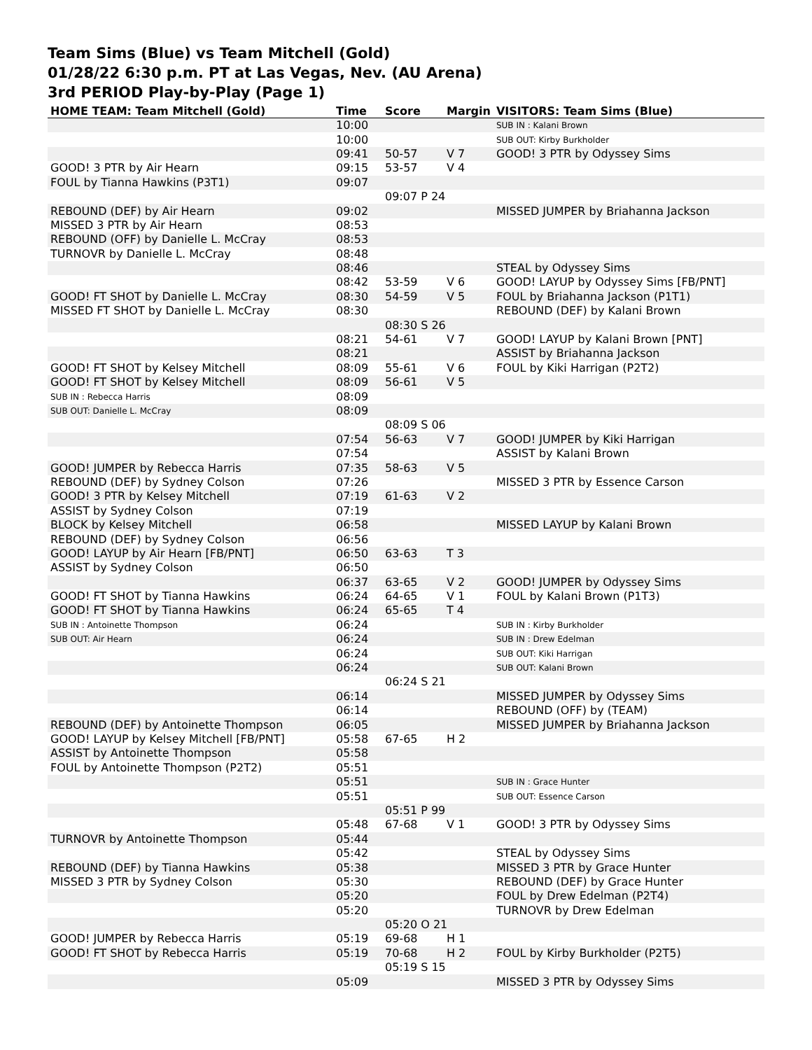Team Sims (Blue) vs Team Mitchell (Gold)
01/28/22 6:30 p.m. PT at Las Vegas, Nev. (AU Arena)
3rd PERIOD Play-by-Play (Page 1)
| HOME TEAM: Team Mitchell (Gold) | Time | Score | Margin | VISITORS: Team Sims (Blue) |
| --- | --- | --- | --- | --- |
| | 10:00 | | | SUB IN : Kalani Brown |
| | 10:00 | | | SUB OUT: Kirby Burkholder |
| | 09:41 | 50-57 | V 7 | GOOD! 3 PTR by Odyssey Sims |
| GOOD! 3 PTR by Air Hearn | 09:15 | 53-57 | V 4 | |
| FOUL by Tianna Hawkins (P3T1) | 09:07 | | | |
| | | 09:07 P 24 | | |
| REBOUND (DEF) by Air Hearn | 09:02 | | | MISSED JUMPER by Briahanna Jackson |
| MISSED 3 PTR by Air Hearn | 08:53 | | | |
| REBOUND (OFF) by Danielle L. McCray | 08:53 | | | |
| TURNOVR by Danielle L. McCray | 08:48 | | | |
| | 08:46 | | | STEAL by Odyssey Sims |
| | 08:42 | 53-59 | V 6 | GOOD! LAYUP by Odyssey Sims [FB/PNT] |
| GOOD! FT SHOT by Danielle L. McCray | 08:30 | 54-59 | V 5 | FOUL by Briahanna Jackson (P1T1) |
| MISSED FT SHOT by Danielle L. McCray | 08:30 | | | REBOUND (DEF) by Kalani Brown |
| | | 08:30 S 26 | | |
| | 08:21 | 54-61 | V 7 | GOOD! LAYUP by Kalani Brown [PNT] |
| | 08:21 | | | ASSIST by Briahanna Jackson |
| GOOD! FT SHOT by Kelsey Mitchell | 08:09 | 55-61 | V 6 | FOUL by Kiki Harrigan (P2T2) |
| GOOD! FT SHOT by Kelsey Mitchell | 08:09 | 56-61 | V 5 | |
| SUB IN : Rebecca Harris | 08:09 | | | |
| SUB OUT: Danielle L. McCray | 08:09 | | | |
| | | 08:09 S 06 | | |
| | 07:54 | 56-63 | V 7 | GOOD! JUMPER by Kiki Harrigan |
| | 07:54 | | | ASSIST by Kalani Brown |
| GOOD! JUMPER by Rebecca Harris | 07:35 | 58-63 | V 5 | |
| REBOUND (DEF) by Sydney Colson | 07:26 | | | MISSED 3 PTR by Essence Carson |
| GOOD! 3 PTR by Kelsey Mitchell | 07:19 | 61-63 | V 2 | |
| ASSIST by Sydney Colson | 07:19 | | | |
| BLOCK by Kelsey Mitchell | 06:58 | | | MISSED LAYUP by Kalani Brown |
| REBOUND (DEF) by Sydney Colson | 06:56 | | | |
| GOOD! LAYUP by Air Hearn [FB/PNT] | 06:50 | 63-63 | T 3 | |
| ASSIST by Sydney Colson | 06:50 | | | |
| | 06:37 | 63-65 | V 2 | GOOD! JUMPER by Odyssey Sims |
| GOOD! FT SHOT by Tianna Hawkins | 06:24 | 64-65 | V 1 | FOUL by Kalani Brown (P1T3) |
| GOOD! FT SHOT by Tianna Hawkins | 06:24 | 65-65 | T 4 | |
| SUB IN : Antoinette Thompson | 06:24 | | | SUB IN : Kirby Burkholder |
| SUB OUT: Air Hearn | 06:24 | | | SUB IN : Drew Edelman |
| | 06:24 | | | SUB OUT: Kiki Harrigan |
| | 06:24 | | | SUB OUT: Kalani Brown |
| | | 06:24 S 21 | | |
| | 06:14 | | | MISSED JUMPER by Odyssey Sims |
| | 06:14 | | | REBOUND (OFF) by (TEAM) |
| REBOUND (DEF) by Antoinette Thompson | 06:05 | | | MISSED JUMPER by Briahanna Jackson |
| GOOD! LAYUP by Kelsey Mitchell [FB/PNT] | 05:58 | 67-65 | H 2 | |
| ASSIST by Antoinette Thompson | 05:58 | | | |
| FOUL by Antoinette Thompson (P2T2) | 05:51 | | | |
| | 05:51 | | | SUB IN : Grace Hunter |
| | 05:51 | | | SUB OUT: Essence Carson |
| | | 05:51 P 99 | | |
| | 05:48 | 67-68 | V 1 | GOOD! 3 PTR by Odyssey Sims |
| TURNOVR by Antoinette Thompson | 05:44 | | | |
| | 05:42 | | | STEAL by Odyssey Sims |
| REBOUND (DEF) by Tianna Hawkins | 05:38 | | | MISSED 3 PTR by Grace Hunter |
| MISSED 3 PTR by Sydney Colson | 05:30 | | | REBOUND (DEF) by Grace Hunter |
| | 05:20 | | | FOUL by Drew Edelman (P2T4) |
| | 05:20 | | | TURNOVR by Drew Edelman |
| | | 05:20 O 21 | | |
| GOOD! JUMPER by Rebecca Harris | 05:19 | 69-68 | H 1 | |
| GOOD! FT SHOT by Rebecca Harris | 05:19 | 70-68 | H 2 | FOUL by Kirby Burkholder (P2T5) |
| | | 05:19 S 15 | | |
| | 05:09 | | | MISSED 3 PTR by Odyssey Sims |